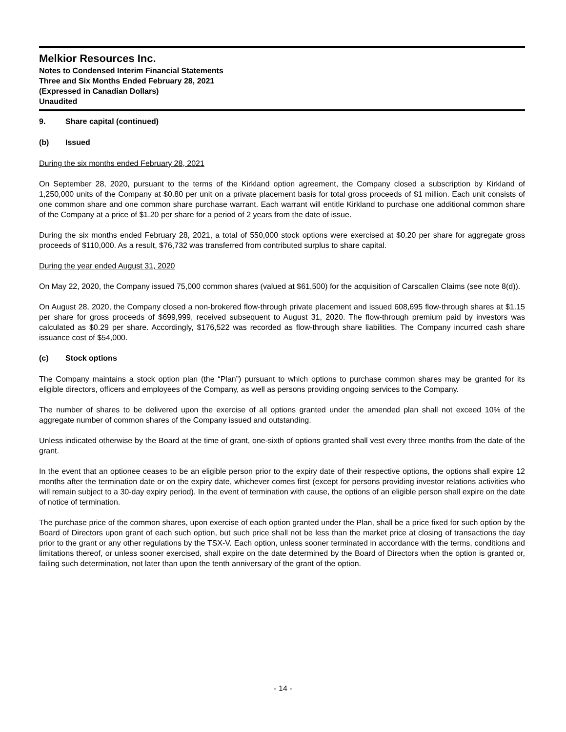Melkior Resources Inc.
Notes to Condensed Interim Financial Statements
Three and Six Months Ended February 28, 2021
(Expressed in Canadian Dollars)
Unaudited
9. Share capital (continued)
(b) Issued
During the six months ended February 28, 2021
On September 28, 2020, pursuant to the terms of the Kirkland option agreement, the Company closed a subscription by Kirkland of 1,250,000 units of the Company at $0.80 per unit on a private placement basis for total gross proceeds of $1 million. Each unit consists of one common share and one common share purchase warrant. Each warrant will entitle Kirkland to purchase one additional common share of the Company at a price of $1.20 per share for a period of 2 years from the date of issue.
During the six months ended February 28, 2021, a total of 550,000 stock options were exercised at $0.20 per share for aggregate gross proceeds of $110,000. As a result, $76,732 was transferred from contributed surplus to share capital.
During the year ended August 31, 2020
On May 22, 2020, the Company issued 75,000 common shares (valued at $61,500) for the acquisition of Carscallen Claims (see note 8(d)).
On August 28, 2020, the Company closed a non-brokered flow-through private placement and issued 608,695 flow-through shares at $1.15 per share for gross proceeds of $699,999, received subsequent to August 31, 2020. The flow-through premium paid by investors was calculated as $0.29 per share. Accordingly, $176,522 was recorded as flow-through share liabilities. The Company incurred cash share issuance cost of $54,000.
(c) Stock options
The Company maintains a stock option plan (the “Plan”) pursuant to which options to purchase common shares may be granted for its eligible directors, officers and employees of the Company, as well as persons providing ongoing services to the Company.
The number of shares to be delivered upon the exercise of all options granted under the amended plan shall not exceed 10% of the aggregate number of common shares of the Company issued and outstanding.
Unless indicated otherwise by the Board at the time of grant, one-sixth of options granted shall vest every three months from the date of the grant.
In the event that an optionee ceases to be an eligible person prior to the expiry date of their respective options, the options shall expire 12 months after the termination date or on the expiry date, whichever comes first (except for persons providing investor relations activities who will remain subject to a 30-day expiry period). In the event of termination with cause, the options of an eligible person shall expire on the date of notice of termination.
The purchase price of the common shares, upon exercise of each option granted under the Plan, shall be a price fixed for such option by the Board of Directors upon grant of each such option, but such price shall not be less than the market price at closing of transactions the day prior to the grant or any other regulations by the TSX-V. Each option, unless sooner terminated in accordance with the terms, conditions and limitations thereof, or unless sooner exercised, shall expire on the date determined by the Board of Directors when the option is granted or, failing such determination, not later than upon the tenth anniversary of the grant of the option.
- 14 -